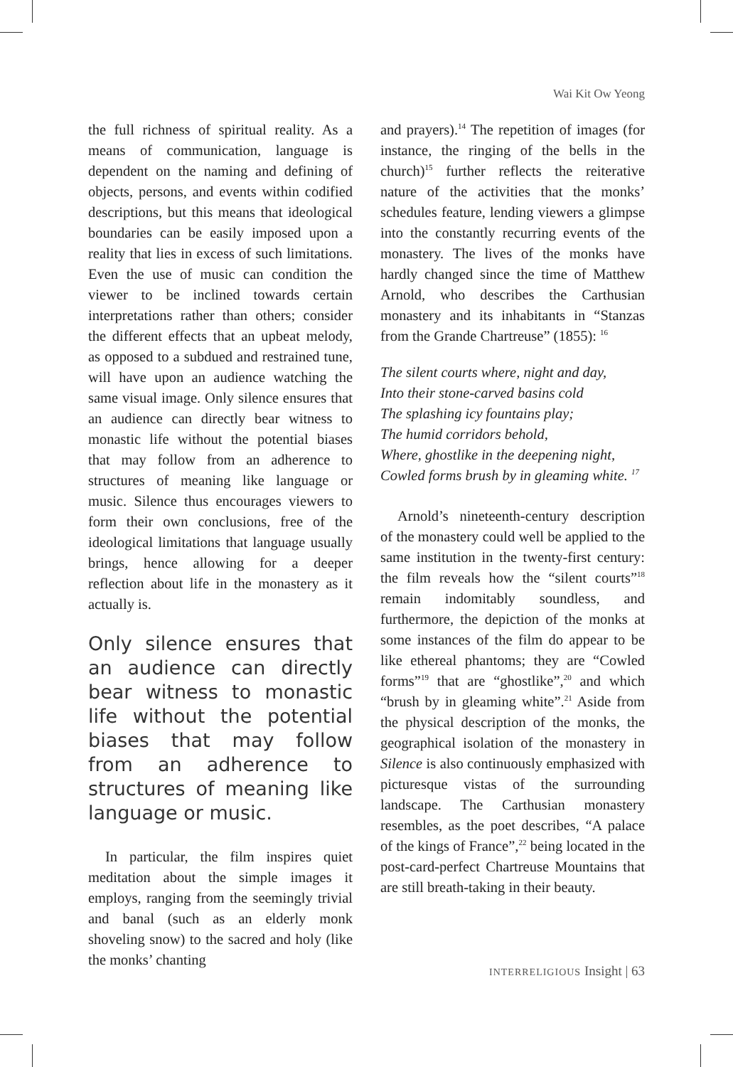Wai Kit Ow Yeong
the full richness of spiritual reality. As a means of communication, language is dependent on the naming and defining of objects, persons, and events within codified descriptions, but this means that ideological boundaries can be easily imposed upon a reality that lies in excess of such limitations. Even the use of music can condition the viewer to be inclined towards certain interpretations rather than others; consider the different effects that an upbeat melody, as opposed to a subdued and restrained tune, will have upon an audience watching the same visual image. Only silence ensures that an audience can directly bear witness to monastic life without the potential biases that may follow from an adherence to structures of meaning like language or music. Silence thus encourages viewers to form their own conclusions, free of the ideological limitations that language usually brings, hence allowing for a deeper reflection about life in the monastery as it actually is.
Only silence ensures that an audience can directly bear witness to monastic life without the potential biases that may follow from an adherence to structures of meaning like language or music.
In particular, the film inspires quiet meditation about the simple images it employs, ranging from the seemingly trivial and banal (such as an elderly monk shoveling snow) to the sacred and holy (like the monks’ chanting
and prayers).<sup>14</sup> The repetition of images (for instance, the ringing of the bells in the church)<sup>15</sup> further reflects the reiterative nature of the activities that the monks’ schedules feature, lending viewers a glimpse into the constantly recurring events of the monastery. The lives of the monks have hardly changed since the time of Matthew Arnold, who describes the Carthusian monastery and its inhabitants in “Stanzas from the Grande Chartreuse” (1855): <sup>16</sup>
The silent courts where, night and day,
Into their stone-carved basins cold
The splashing icy fountains play;
The humid corridors behold,
Where, ghostlike in the deepening night,
Cowled forms brush by in gleaming white. <sup>17</sup>
Arnold’s nineteenth-century description of the monastery could well be applied to the same institution in the twenty-first century: the film reveals how the “silent courts”<sup>18</sup> remain indomitably soundless, and furthermore, the depiction of the monks at some instances of the film do appear to be like ethereal phantoms; they are “Cowled forms”<sup>19</sup> that are “ghostlike”,<sup>20</sup> and which “brush by in gleaming white”.<sup>21</sup> Aside from the physical description of the monks, the geographical isolation of the monastery in Silence is also continuously emphasized with picturesque vistas of the surrounding landscape. The Carthusian monastery resembles, as the poet describes, “A palace of the kings of France”,<sup>22</sup> being located in the post-card-perfect Chartreuse Mountains that are still breath-taking in their beauty.
INTERRELIGIOUS Insight | 63